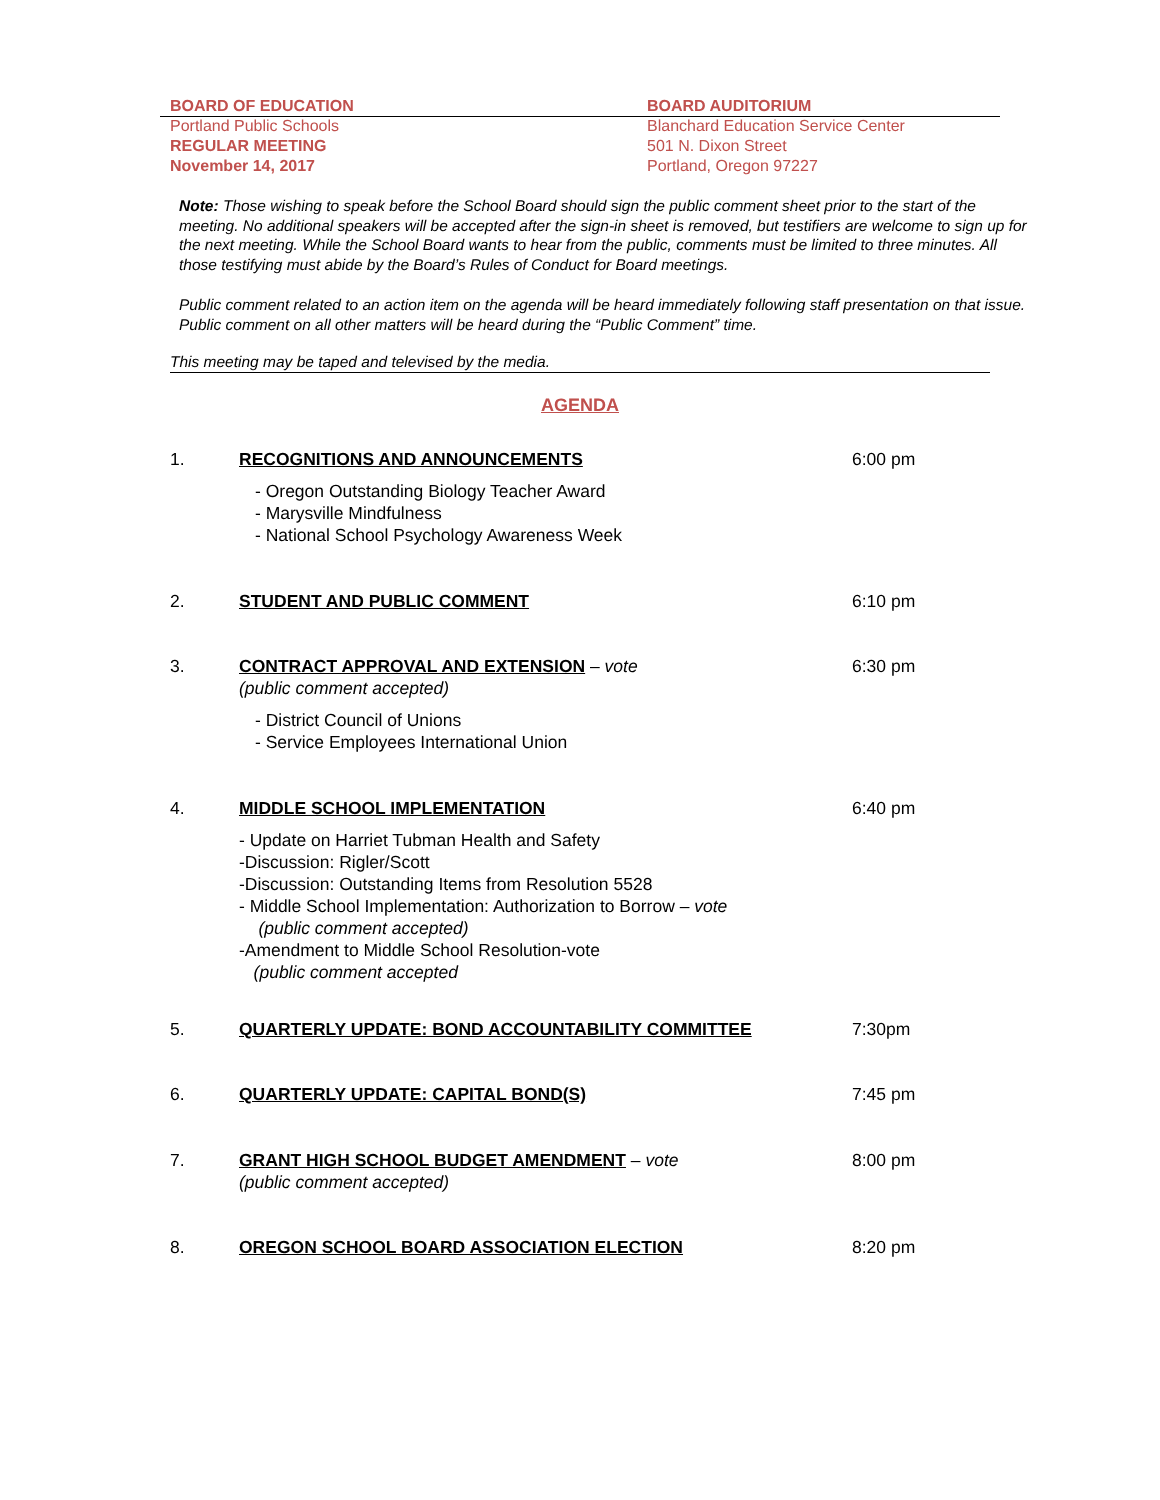BOARD OF EDUCATION
Portland Public Schools
REGULAR MEETING
November 14, 2017
BOARD AUDITORIUM
Blanchard Education Service Center
501 N. Dixon Street
Portland, Oregon 97227
Note: Those wishing to speak before the School Board should sign the public comment sheet prior to the start of the meeting. No additional speakers will be accepted after the sign-in sheet is removed, but testifiers are welcome to sign up for the next meeting. While the School Board wants to hear from the public, comments must be limited to three minutes. All those testifying must abide by the Board’s Rules of Conduct for Board meetings.
Public comment related to an action item on the agenda will be heard immediately following staff presentation on that issue. Public comment on all other matters will be heard during the “Public Comment” time.
This meeting may be taped and televised by the media.
AGENDA
1. 6:00 pm
RECOGNITIONS AND ANNOUNCEMENTS
- Oregon Outstanding Biology Teacher Award
- Marysville Mindfulness
- National School Psychology Awareness Week
2. 6:10 pm
STUDENT AND PUBLIC COMMENT
3. 6:30 pm
CONTRACT APPROVAL AND EXTENSION – vote
(public comment accepted)
- District Council of Unions
- Service Employees International Union
4. 6:40 pm
MIDDLE SCHOOL IMPLEMENTATION
- Update on Harriet Tubman Health and Safety
-Discussion: Rigler/Scott
-Discussion: Outstanding Items from Resolution 5528
- Middle School Implementation: Authorization to Borrow – vote
(public comment accepted)
-Amendment to Middle School Resolution-vote
(public comment accepted
5. 7:30pm
QUARTERLY UPDATE: BOND ACCOUNTABILITY COMMITTEE
6. 7:45 pm
QUARTERLY UPDATE: CAPITAL BOND(S)
7. 8:00 pm
GRANT HIGH SCHOOL BUDGET AMENDMENT – vote
(public comment accepted)
8. 8:20 pm
OREGON SCHOOL BOARD ASSOCIATION ELECTION